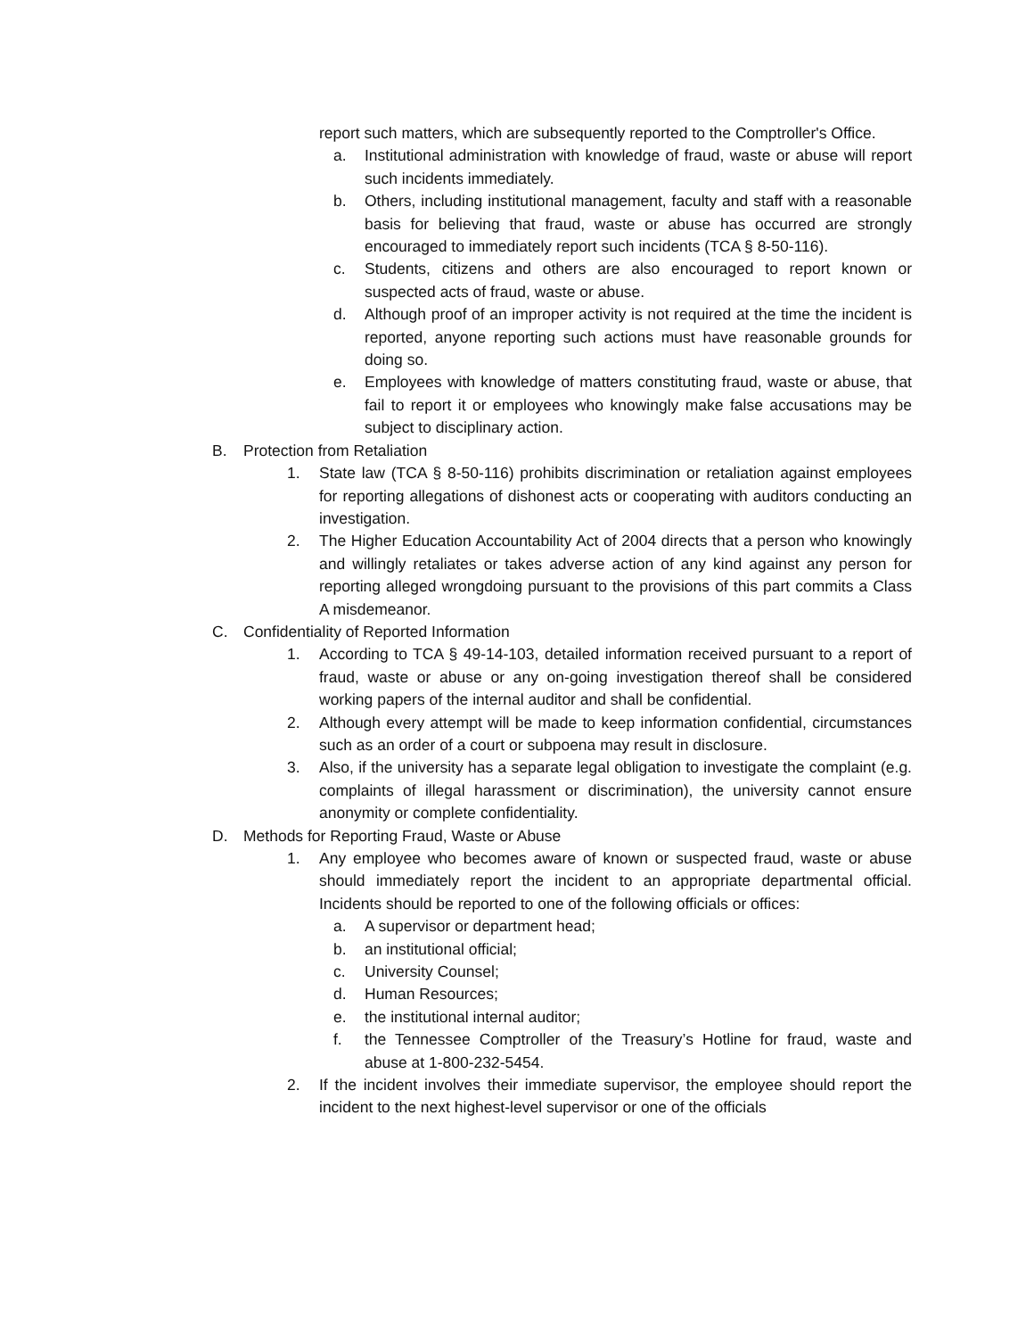report such matters, which are subsequently reported to the Comptroller's Office.
a. Institutional administration with knowledge of fraud, waste or abuse will report such incidents immediately.
b. Others, including institutional management, faculty and staff with a reasonable basis for believing that fraud, waste or abuse has occurred are strongly encouraged to immediately report such incidents (TCA § 8-50-116).
c. Students, citizens and others are also encouraged to report known or suspected acts of fraud, waste or abuse.
d. Although proof of an improper activity is not required at the time the incident is reported, anyone reporting such actions must have reasonable grounds for doing so.
e. Employees with knowledge of matters constituting fraud, waste or abuse, that fail to report it or employees who knowingly make false accusations may be subject to disciplinary action.
B. Protection from Retaliation
1. State law (TCA § 8-50-116) prohibits discrimination or retaliation against employees for reporting allegations of dishonest acts or cooperating with auditors conducting an investigation.
2. The Higher Education Accountability Act of 2004 directs that a person who knowingly and willingly retaliates or takes adverse action of any kind against any person for reporting alleged wrongdoing pursuant to the provisions of this part commits a Class A misdemeanor.
C. Confidentiality of Reported Information
1. According to TCA § 49-14-103, detailed information received pursuant to a report of fraud, waste or abuse or any on-going investigation thereof shall be considered working papers of the internal auditor and shall be confidential.
2. Although every attempt will be made to keep information confidential, circumstances such as an order of a court or subpoena may result in disclosure.
3. Also, if the university has a separate legal obligation to investigate the complaint (e.g. complaints of illegal harassment or discrimination), the university cannot ensure anonymity or complete confidentiality.
D. Methods for Reporting Fraud, Waste or Abuse
1. Any employee who becomes aware of known or suspected fraud, waste or abuse should immediately report the incident to an appropriate departmental official. Incidents should be reported to one of the following officials or offices:
a. A supervisor or department head;
b. an institutional official;
c. University Counsel;
d. Human Resources;
e. the institutional internal auditor;
f. the Tennessee Comptroller of the Treasury’s Hotline for fraud, waste and abuse at 1-800-232-5454.
2. If the incident involves their immediate supervisor, the employee should report the incident to the next highest-level supervisor or one of the officials